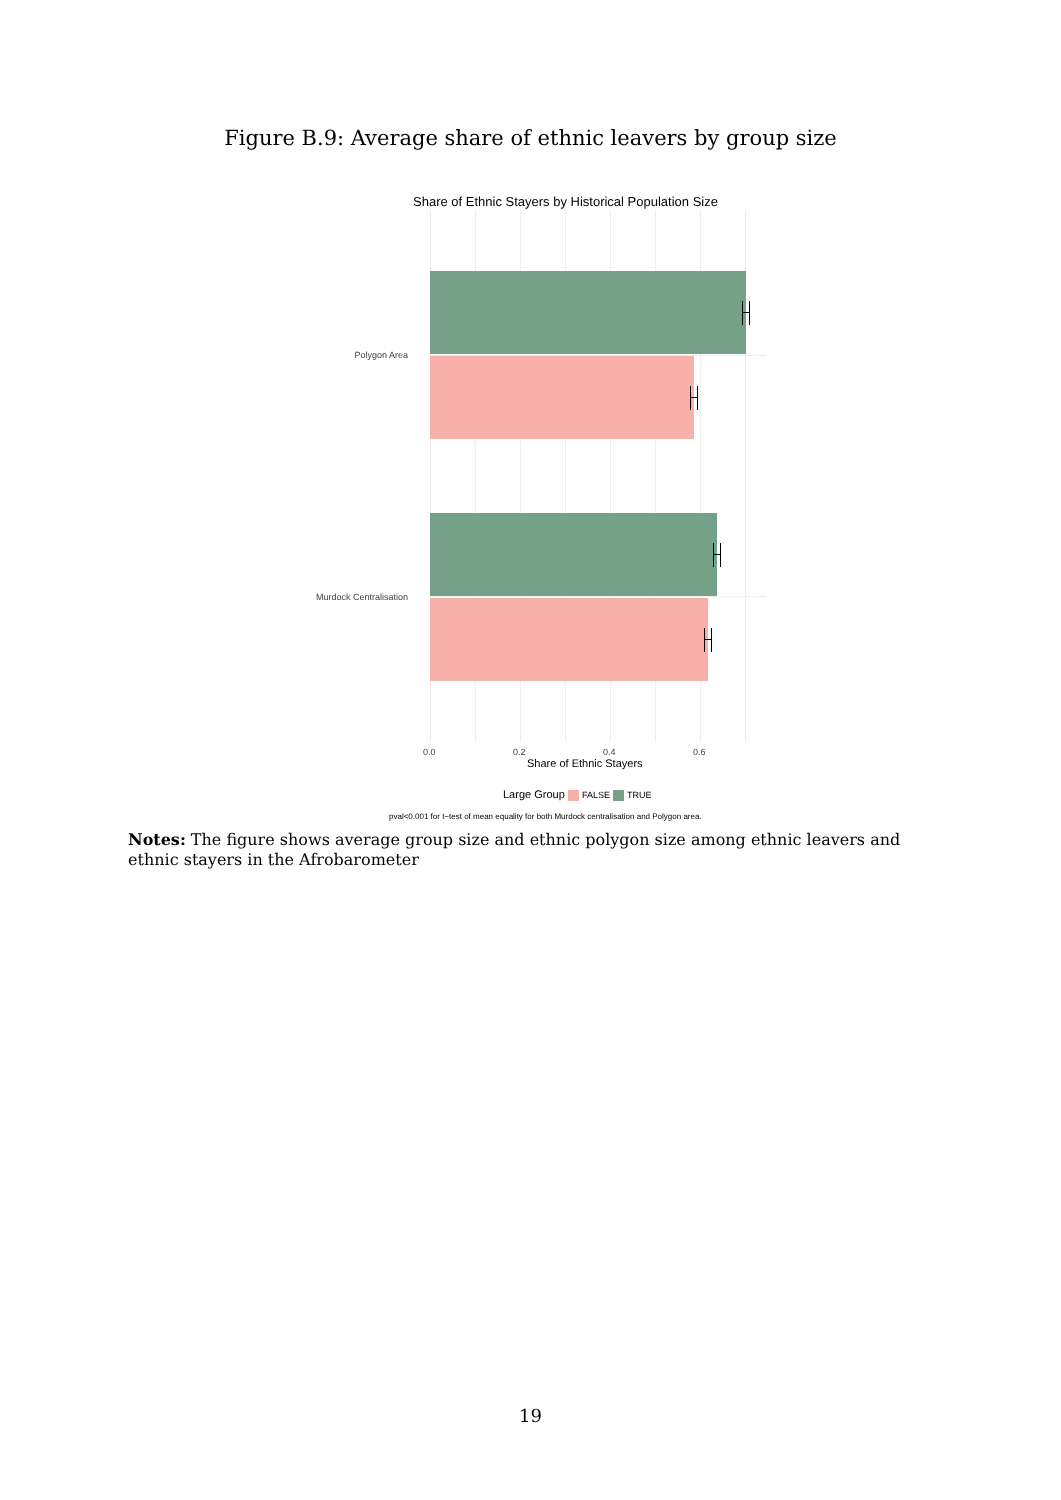Figure B.9: Average share of ethnic leavers by group size
Share of Ethnic Stayers by Historical Population Size
Polygon Area
Murdock Centralisation
0.0 0.2 0.4 0.6
Share of Ethnic Stayers
Large Group FALSE TRUE
pval<0.001 for t−test of mean equality for both Murdock centralisation and Polygon area.
Notes: The figure shows average group size and ethnic polygon size among ethnic leavers and ethnic stayers in the Afrobarometer
19